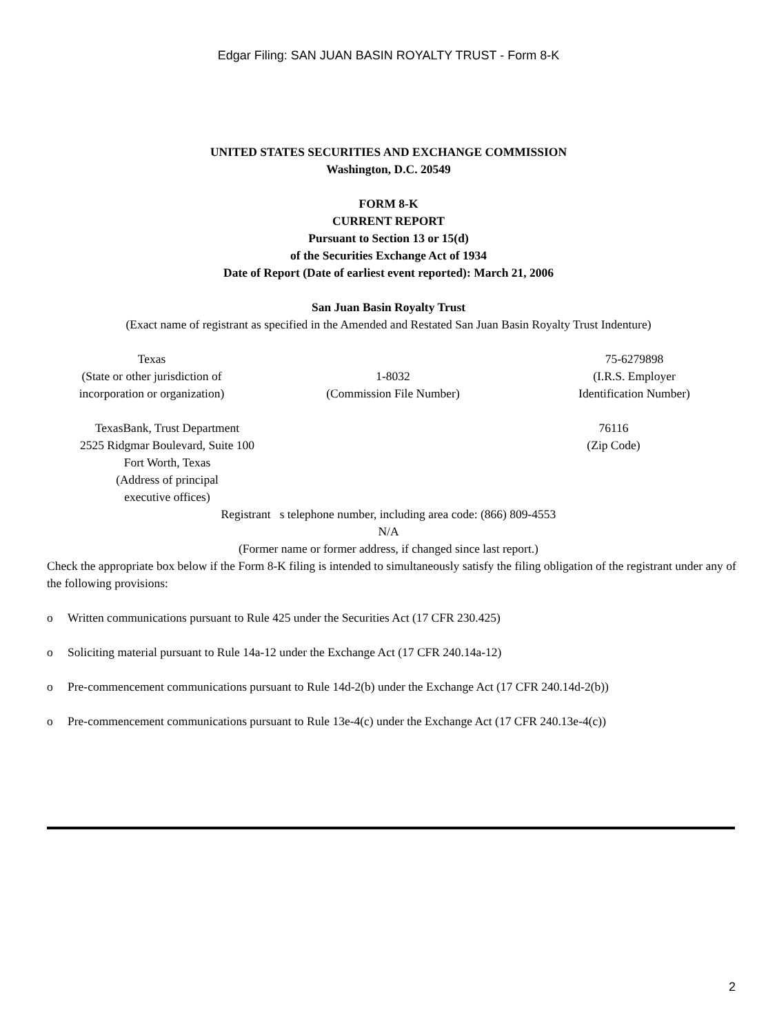Edgar Filing: SAN JUAN BASIN ROYALTY TRUST - Form 8-K
UNITED STATES SECURITIES AND EXCHANGE COMMISSION
Washington, D.C. 20549
FORM 8-K
CURRENT REPORT
Pursuant to Section 13 or 15(d)
of the Securities Exchange Act of 1934
Date of Report (Date of earliest event reported): March 21, 2006
San Juan Basin Royalty Trust
(Exact name of registrant as specified in the Amended and Restated San Juan Basin Royalty Trust Indenture)
| Texas (State or other jurisdiction of incorporation or organization) | 1-8032 (Commission File Number) | 75-6279898 (I.R.S. Employer Identification Number) |
| TexasBank, Trust Department 2525 Ridgmar Boulevard, Suite 100 Fort Worth, Texas (Address of principal executive offices) | | 76116 (Zip Code) | |
Registrant s telephone number, including area code: (866) 809-4553
N/A
(Former name or former address, if changed since last report.)
Check the appropriate box below if the Form 8-K filing is intended to simultaneously satisfy the filing obligation of the registrant under any of the following provisions:
o Written communications pursuant to Rule 425 under the Securities Act (17 CFR 230.425)
o Soliciting material pursuant to Rule 14a-12 under the Exchange Act (17 CFR 240.14a-12)
o Pre-commencement communications pursuant to Rule 14d-2(b) under the Exchange Act (17 CFR 240.14d-2(b))
o Pre-commencement communications pursuant to Rule 13e-4(c) under the Exchange Act (17 CFR 240.13e-4(c))
2